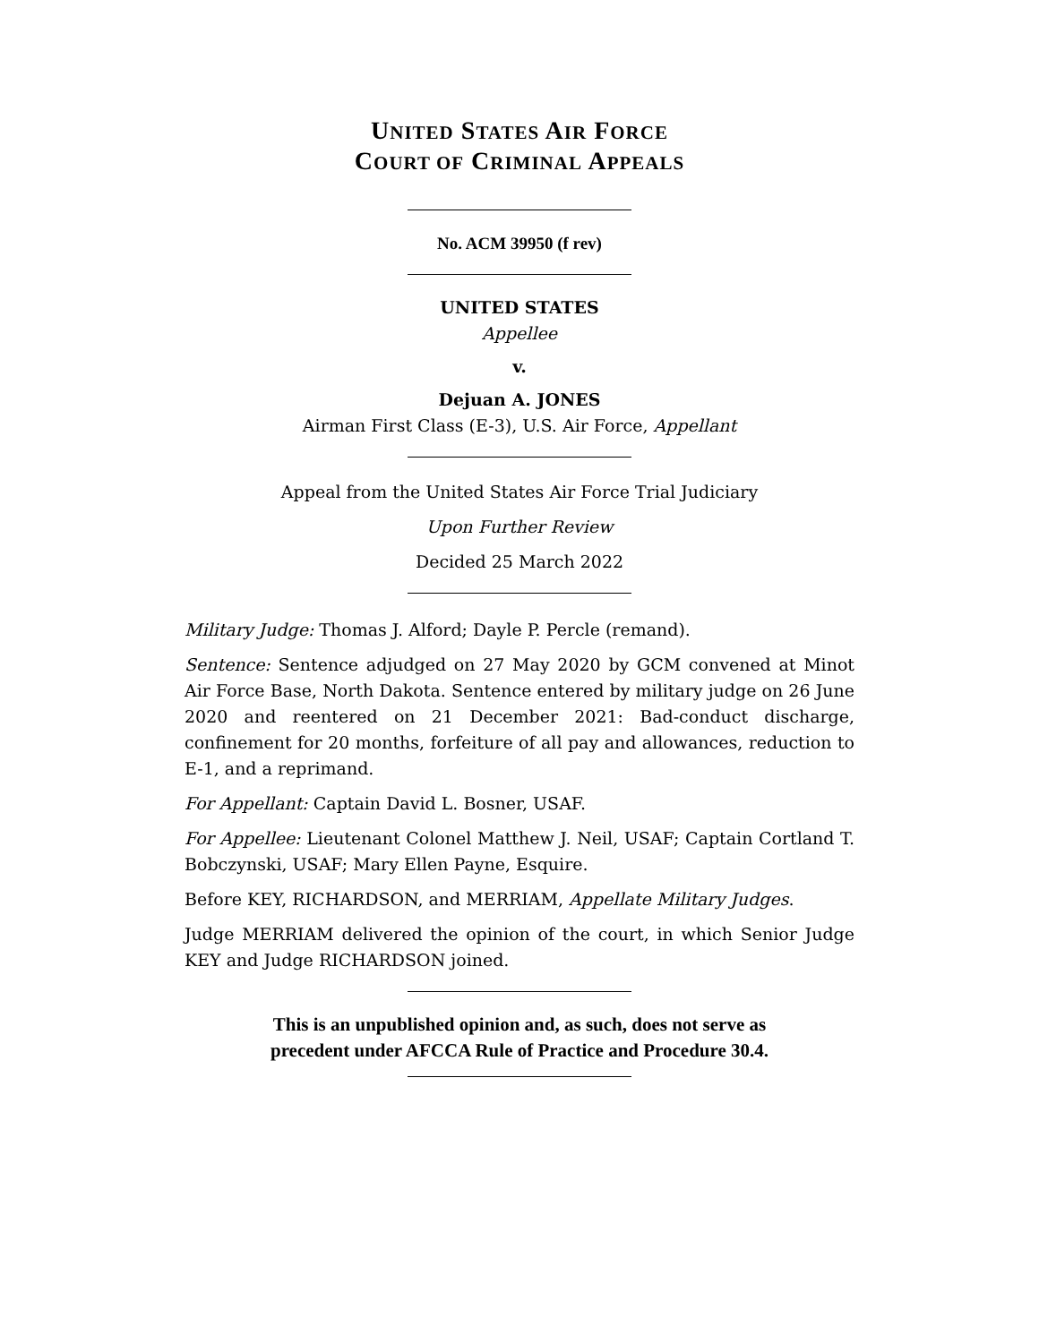UNITED STATES AIR FORCE
COURT OF CRIMINAL APPEALS
No. ACM 39950 (f rev)
UNITED STATES
Appellee
v.
Dejuan A. JONES
Airman First Class (E-3), U.S. Air Force, Appellant
Appeal from the United States Air Force Trial Judiciary
Upon Further Review
Decided 25 March 2022
Military Judge: Thomas J. Alford; Dayle P. Percle (remand).
Sentence: Sentence adjudged on 27 May 2020 by GCM convened at Minot Air Force Base, North Dakota. Sentence entered by military judge on 26 June 2020 and reentered on 21 December 2021: Bad-conduct discharge, confinement for 20 months, forfeiture of all pay and allowances, reduction to E-1, and a reprimand.
For Appellant: Captain David L. Bosner, USAF.
For Appellee: Lieutenant Colonel Matthew J. Neil, USAF; Captain Cortland T. Bobczynski, USAF; Mary Ellen Payne, Esquire.
Before KEY, RICHARDSON, and MERRIAM, Appellate Military Judges.
Judge MERRIAM delivered the opinion of the court, in which Senior Judge KEY and Judge RICHARDSON joined.
This is an unpublished opinion and, as such, does not serve as
precedent under AFCCA Rule of Practice and Procedure 30.4.